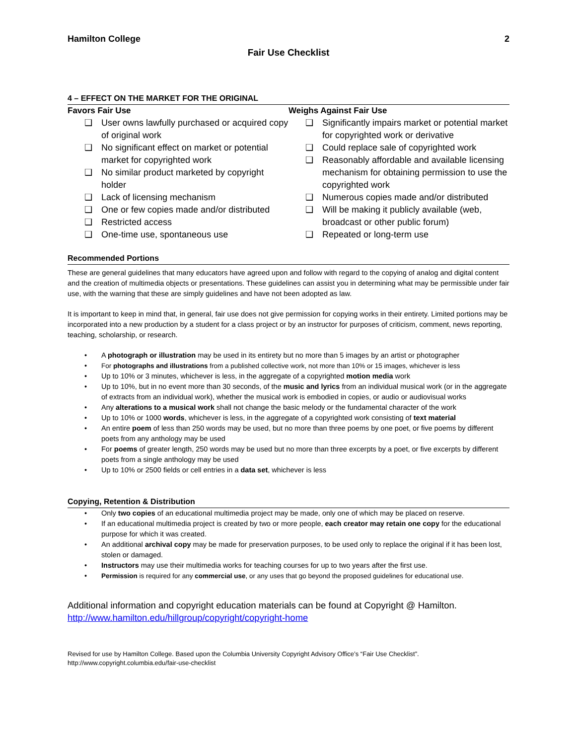Hamilton College 2
Fair Use Checklist
4 – EFFECT ON THE MARKET FOR THE ORIGINAL
Favors Fair Use
❑ User owns lawfully purchased or acquired copy of original work
❑ No significant effect on market or potential market for copyrighted work
❑ No similar product marketed by copyright holder
❑ Lack of licensing mechanism
❑ One or few copies made and/or distributed
❑ Restricted access
❑ One-time use, spontaneous use
Weighs Against Fair Use
❑ Significantly impairs market or potential market for copyrighted work or derivative
❑ Could replace sale of copyrighted work
❑ Reasonably affordable and available licensing mechanism for obtaining permission to use the copyrighted work
❑ Numerous copies made and/or distributed
❑ Will be making it publicly available (web, broadcast or other public forum)
❑ Repeated or long-term use
Recommended Portions
These are general guidelines that many educators have agreed upon and follow with regard to the copying of analog and digital content and the creation of multimedia objects or presentations. These guidelines can assist you in determining what may be permissible under fair use, with the warning that these are simply guidelines and have not been adopted as law.
It is important to keep in mind that, in general, fair use does not give permission for copying works in their entirety. Limited portions may be incorporated into a new production by a student for a class project or by an instructor for purposes of criticism, comment, news reporting, teaching, scholarship, or research.
• A photograph or illustration may be used in its entirety but no more than 5 images by an artist or photographer
• For photographs and illustrations from a published collective work, not more than 10% or 15 images, whichever is less
• Up to 10% or 3 minutes, whichever is less, in the aggregate of a copyrighted motion media work
• Up to 10%, but in no event more than 30 seconds, of the music and lyrics from an individual musical work (or in the aggregate of extracts from an individual work), whether the musical work is embodied in copies, or audio or audiovisual works
• Any alterations to a musical work shall not change the basic melody or the fundamental character of the work
• Up to 10% or 1000 words, whichever is less, in the aggregate of a copyrighted work consisting of text material
• An entire poem of less than 250 words may be used, but no more than three poems by one poet, or five poems by different poets from any anthology may be used
• For poems of greater length, 250 words may be used but no more than three excerpts by a poet, or five excerpts by different poets from a single anthology may be used
• Up to 10% or 2500 fields or cell entries in a data set, whichever is less
Copying, Retention & Distribution
• Only two copies of an educational multimedia project may be made, only one of which may be placed on reserve.
• If an educational multimedia project is created by two or more people, each creator may retain one copy for the educational purpose for which it was created.
• An additional archival copy may be made for preservation purposes, to be used only to replace the original if it has been lost, stolen or damaged.
• Instructors may use their multimedia works for teaching courses for up to two years after the first use.
• Permission is required for any commercial use, or any uses that go beyond the proposed guidelines for educational use.
Additional information and copyright education materials can be found at Copyright @ Hamilton.
http://www.hamilton.edu/hillgroup/copyright/copyright-home
Revised for use by Hamilton College. Based upon the Columbia University Copyright Advisory Office’s “Fair Use Checklist”.
http://www.copyright.columbia.edu/fair-use-checklist